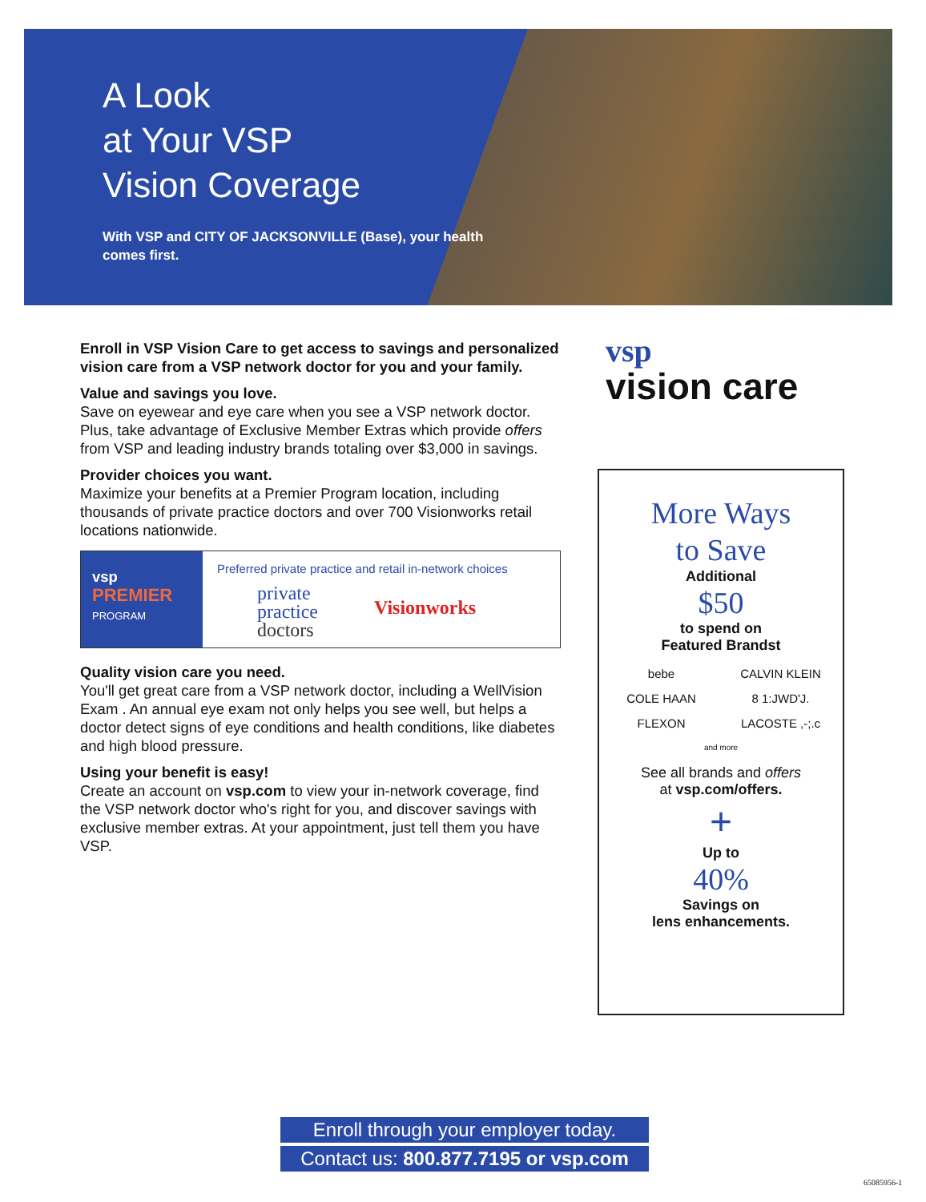A Look
at Your VSP
Vision Coverage
With VSP and CITY OF JACKSONVILLE (Base), your health comes first.
Enroll in VSP Vision Care to get access to savings and personalized vision care from a VSP network doctor for you and your family.
Value and savings you love.
Save on eyewear and eye care when you see a VSP network doctor. Plus, take advantage of Exclusive Member Extras which provide offers from VSP and leading industry brands totaling over $3,000 in savings.
Provider choices you want.
Maximize your benefits at a Premier Program location, including thousands of private practice doctors and over 700 Visionworks retail locations nationwide.
vsp
PREMIER
PROGRAM
Preferred private practice and retail in-network choices
private
practice
doctors Visionworks
Quality vision care you need.
You'll get great care from a VSP network doctor, including a WellVision Exam . An annual eye exam not only helps you see well, but helps a doctor detect signs of eye conditions and health conditions, like diabetes and high blood pressure.
Using your benefit is easy!
Create an account on vsp.com to view your in-network coverage, find the VSP network doctor who's right for you, and discover savings with exclusive member extras. At your appointment, just tell them you have VSP.
vsp
vision care
More Ways
to Save
Additional
$50
to spend on
Featured Brandst
bebe CALVIN KLEIN COLE HAAN 8 1:JWD'J. FLEXON LACOSTE ,-;.c
and more
See all brands and offers
at vsp.com/offers.
+
Up to
40%
Savings on
lens enhancements.
Enroll through your employer today.
Contact us: 800.877.7195 or vsp.com
65085956-1